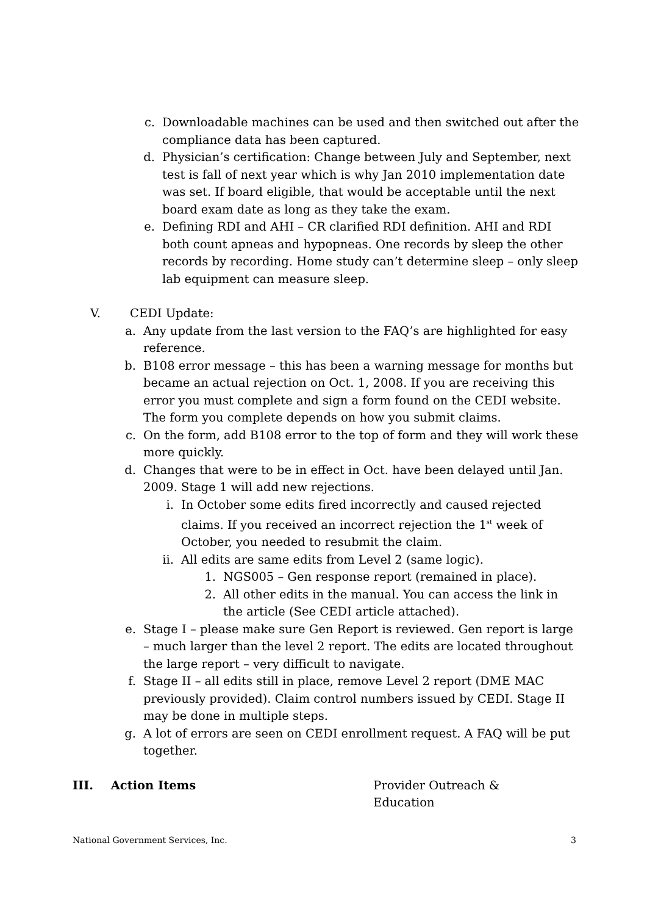c. Downloadable machines can be used and then switched out after the compliance data has been captured.
d. Physician’s certification: Change between July and September, next test is fall of next year which is why Jan 2010 implementation date was set. If board eligible, that would be acceptable until the next board exam date as long as they take the exam.
e. Defining RDI and AHI – CR clarified RDI definition. AHI and RDI both count apneas and hypopneas. One records by sleep the other records by recording. Home study can’t determine sleep – only sleep lab equipment can measure sleep.
V. CEDI Update:
a. Any update from the last version to the FAQ’s are highlighted for easy reference.
b. B108 error message – this has been a warning message for months but became an actual rejection on Oct. 1, 2008. If you are receiving this error you must complete and sign a form found on the CEDI website. The form you complete depends on how you submit claims.
c. On the form, add B108 error to the top of form and they will work these more quickly.
d. Changes that were to be in effect in Oct. have been delayed until Jan. 2009. Stage 1 will add new rejections.
i. In October some edits fired incorrectly and caused rejected claims. If you received an incorrect rejection the 1<sup>st</sup> week of October, you needed to resubmit the claim.
ii.
All edits are same edits from Level 2 (same logic).
1. NGS005 – Gen response report (remained in place).
2. All other edits in the manual. You can access the link in the article (See CEDI article attached).
e. Stage I – please make sure Gen Report is reviewed. Gen report is large – much larger than the level 2 report. The edits are located throughout the large report – very difficult to navigate.
f. Stage II – all edits still in place, remove Level 2 report (DME MAC previously provided). Claim control numbers issued by CEDI. Stage II may be done in multiple steps.
g. A lot of errors are seen on CEDI enrollment request. A FAQ will be put together.
III. Action Items Provider Outreach & Education
National Government Services, Inc. 3